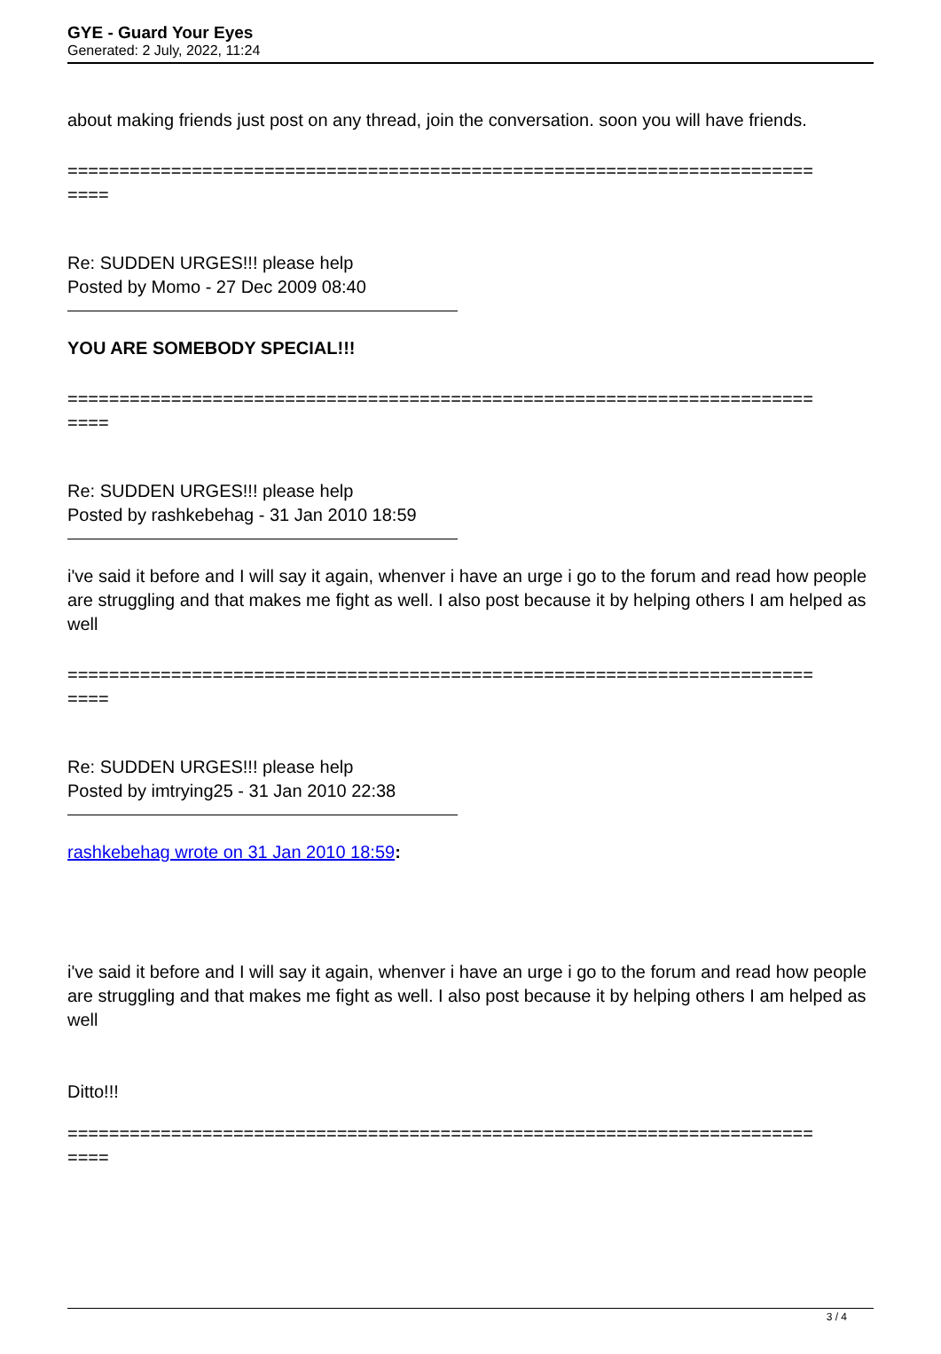GYE - Guard Your Eyes
Generated: 2 July, 2022, 11:24
about making friends just post on any thread, join the conversation. soon you will have friends.
========================================================================
====
Re: SUDDEN URGES!!! please help
Posted by Momo - 27 Dec 2009 08:40
YOU ARE SOMEBODY SPECIAL!!!
========================================================================
====
Re: SUDDEN URGES!!! please help
Posted by rashkebehag - 31 Jan 2010 18:59
i've said it before and I will say it again, whenver i have an urge i go to the forum and read how people are struggling and that makes me fight as well. I also post because it by helping others I am helped as well
========================================================================
====
Re: SUDDEN URGES!!! please help
Posted by imtrying25 - 31 Jan 2010 22:38
rashkebehag wrote on 31 Jan 2010 18:59:
i've said it before and I will say it again, whenver i have an urge i go to the forum and read how people are struggling and that makes me fight as well. I also post because it by helping others I am helped as well
Ditto!!!
========================================================================
====
3 / 4